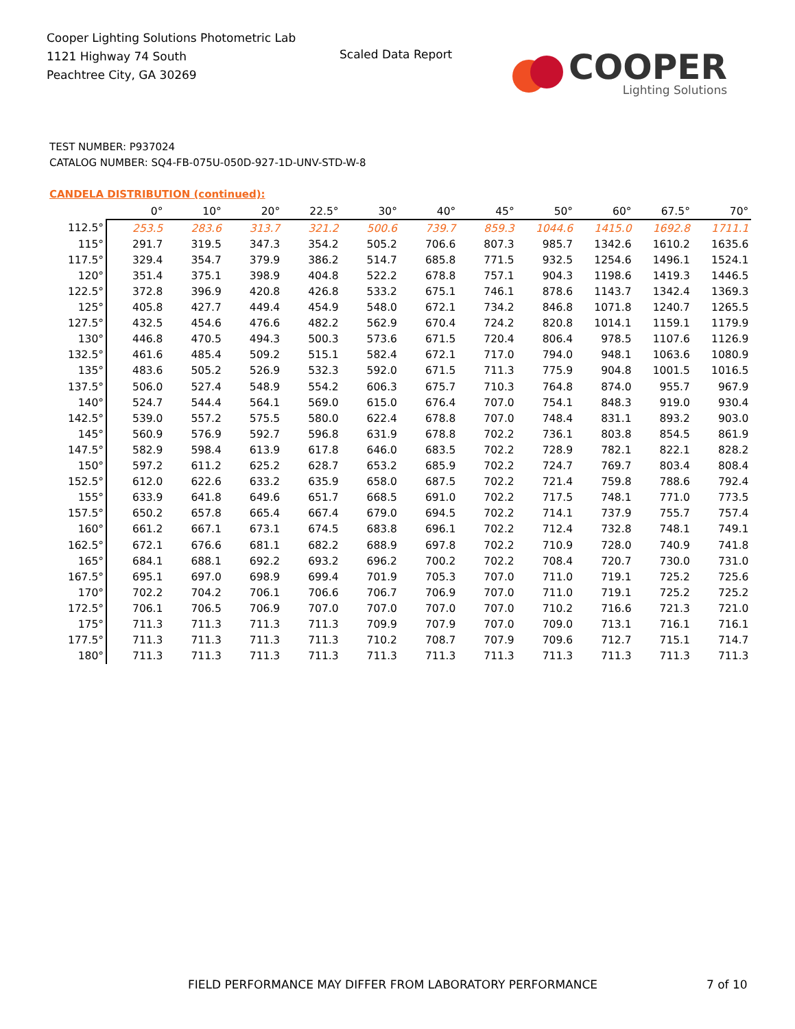Cooper Lighting Solutions Photometric Lab
1121 Highway 74 South
Peachtree City, GA 30269
Scaled Data Report
COOPER
Lighting Solutions
TEST NUMBER: P937024
CATALOG NUMBER: SQ4-FB-075U-050D-927-1D-UNV-STD-W-8
CANDELA DISTRIBUTION (continued):
| | 0° | 10° | 20° | 22.5° | 30° | 40° | 45° | 50° | 60° | 67.5° | 70° |
| --- | --- | --- | --- | --- | --- | --- | --- | --- | --- | --- | --- |
| 112.5° | 253.5 | 283.6 | 313.7 | 321.2 | 500.6 | 739.7 | 859.3 | 1044.6 | 1415.0 | 1692.8 | 1711.1 |
| 115° | 291.7 | 319.5 | 347.3 | 354.2 | 505.2 | 706.6 | 807.3 | 985.7 | 1342.6 | 1610.2 | 1635.6 |
| 117.5° | 329.4 | 354.7 | 379.9 | 386.2 | 514.7 | 685.8 | 771.5 | 932.5 | 1254.6 | 1496.1 | 1524.1 |
| 120° | 351.4 | 375.1 | 398.9 | 404.8 | 522.2 | 678.8 | 757.1 | 904.3 | 1198.6 | 1419.3 | 1446.5 |
| 122.5° | 372.8 | 396.9 | 420.8 | 426.8 | 533.2 | 675.1 | 746.1 | 878.6 | 1143.7 | 1342.4 | 1369.3 |
| 125° | 405.8 | 427.7 | 449.4 | 454.9 | 548.0 | 672.1 | 734.2 | 846.8 | 1071.8 | 1240.7 | 1265.5 |
| 127.5° | 432.5 | 454.6 | 476.6 | 482.2 | 562.9 | 670.4 | 724.2 | 820.8 | 1014.1 | 1159.1 | 1179.9 |
| 130° | 446.8 | 470.5 | 494.3 | 500.3 | 573.6 | 671.5 | 720.4 | 806.4 | 978.5 | 1107.6 | 1126.9 |
| 132.5° | 461.6 | 485.4 | 509.2 | 515.1 | 582.4 | 672.1 | 717.0 | 794.0 | 948.1 | 1063.6 | 1080.9 |
| 135° | 483.6 | 505.2 | 526.9 | 532.3 | 592.0 | 671.5 | 711.3 | 775.9 | 904.8 | 1001.5 | 1016.5 |
| 137.5° | 506.0 | 527.4 | 548.9 | 554.2 | 606.3 | 675.7 | 710.3 | 764.8 | 874.0 | 955.7 | 967.9 |
| 140° | 524.7 | 544.4 | 564.1 | 569.0 | 615.0 | 676.4 | 707.0 | 754.1 | 848.3 | 919.0 | 930.4 |
| 142.5° | 539.0 | 557.2 | 575.5 | 580.0 | 622.4 | 678.8 | 707.0 | 748.4 | 831.1 | 893.2 | 903.0 |
| 145° | 560.9 | 576.9 | 592.7 | 596.8 | 631.9 | 678.8 | 702.2 | 736.1 | 803.8 | 854.5 | 861.9 |
| 147.5° | 582.9 | 598.4 | 613.9 | 617.8 | 646.0 | 683.5 | 702.2 | 728.9 | 782.1 | 822.1 | 828.2 |
| 150° | 597.2 | 611.2 | 625.2 | 628.7 | 653.2 | 685.9 | 702.2 | 724.7 | 769.7 | 803.4 | 808.4 |
| 152.5° | 612.0 | 622.6 | 633.2 | 635.9 | 658.0 | 687.5 | 702.2 | 721.4 | 759.8 | 788.6 | 792.4 |
| 155° | 633.9 | 641.8 | 649.6 | 651.7 | 668.5 | 691.0 | 702.2 | 717.5 | 748.1 | 771.0 | 773.5 |
| 157.5° | 650.2 | 657.8 | 665.4 | 667.4 | 679.0 | 694.5 | 702.2 | 714.1 | 737.9 | 755.7 | 757.4 |
| 160° | 661.2 | 667.1 | 673.1 | 674.5 | 683.8 | 696.1 | 702.2 | 712.4 | 732.8 | 748.1 | 749.1 |
| 162.5° | 672.1 | 676.6 | 681.1 | 682.2 | 688.9 | 697.8 | 702.2 | 710.9 | 728.0 | 740.9 | 741.8 |
| 165° | 684.1 | 688.1 | 692.2 | 693.2 | 696.2 | 700.2 | 702.2 | 708.4 | 720.7 | 730.0 | 731.0 |
| 167.5° | 695.1 | 697.0 | 698.9 | 699.4 | 701.9 | 705.3 | 707.0 | 711.0 | 719.1 | 725.2 | 725.6 |
| 170° | 702.2 | 704.2 | 706.1 | 706.6 | 706.7 | 706.9 | 707.0 | 711.0 | 719.1 | 725.2 | 725.2 |
| 172.5° | 706.1 | 706.5 | 706.9 | 707.0 | 707.0 | 707.0 | 707.0 | 710.2 | 716.6 | 721.3 | 721.0 |
| 175° | 711.3 | 711.3 | 711.3 | 711.3 | 709.9 | 707.9 | 707.0 | 709.0 | 713.1 | 716.1 | 716.1 |
| 177.5° | 711.3 | 711.3 | 711.3 | 711.3 | 710.2 | 708.7 | 707.9 | 709.6 | 712.7 | 715.1 | 714.7 |
| 180° | 711.3 | 711.3 | 711.3 | 711.3 | 711.3 | 711.3 | 711.3 | 711.3 | 711.3 | 711.3 | 711.3 |
FIELD PERFORMANCE MAY DIFFER FROM LABORATORY PERFORMANCE
7 of 10